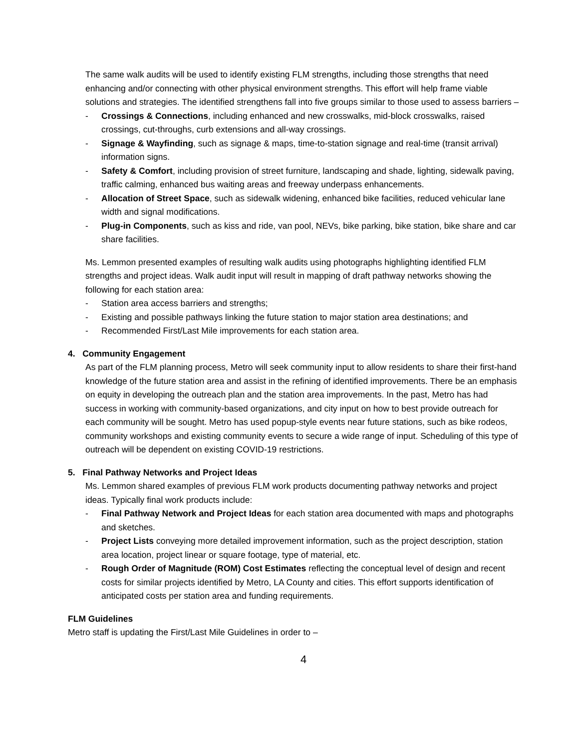The same walk audits will be used to identify existing FLM strengths, including those strengths that need enhancing and/or connecting with other physical environment strengths. This effort will help frame viable solutions and strategies. The identified strengthens fall into five groups similar to those used to assess barriers –
- Crossings & Connections, including enhanced and new crosswalks, mid-block crosswalks, raised crossings, cut-throughs, curb extensions and all-way crossings.
- Signage & Wayfinding, such as signage & maps, time-to-station signage and real-time (transit arrival) information signs.
- Safety & Comfort, including provision of street furniture, landscaping and shade, lighting, sidewalk paving, traffic calming, enhanced bus waiting areas and freeway underpass enhancements.
- Allocation of Street Space, such as sidewalk widening, enhanced bike facilities, reduced vehicular lane width and signal modifications.
- Plug-in Components, such as kiss and ride, van pool, NEVs, bike parking, bike station, bike share and car share facilities.
Ms. Lemmon presented examples of resulting walk audits using photographs highlighting identified FLM strengths and project ideas. Walk audit input will result in mapping of draft pathway networks showing the following for each station area:
- Station area access barriers and strengths;
- Existing and possible pathways linking the future station to major station area destinations; and
- Recommended First/Last Mile improvements for each station area.
4. Community Engagement
As part of the FLM planning process, Metro will seek community input to allow residents to share their first-hand knowledge of the future station area and assist in the refining of identified improvements. There be an emphasis on equity in developing the outreach plan and the station area improvements. In the past, Metro has had success in working with community-based organizations, and city input on how to best provide outreach for each community will be sought. Metro has used popup-style events near future stations, such as bike rodeos, community workshops and existing community events to secure a wide range of input. Scheduling of this type of outreach will be dependent on existing COVID-19 restrictions.
5. Final Pathway Networks and Project Ideas
Ms. Lemmon shared examples of previous FLM work products documenting pathway networks and project ideas. Typically final work products include:
- Final Pathway Network and Project Ideas for each station area documented with maps and photographs and sketches.
- Project Lists conveying more detailed improvement information, such as the project description, station area location, project linear or square footage, type of material, etc.
- Rough Order of Magnitude (ROM) Cost Estimates reflecting the conceptual level of design and recent costs for similar projects identified by Metro, LA County and cities. This effort supports identification of anticipated costs per station area and funding requirements.
FLM Guidelines
Metro staff is updating the First/Last Mile Guidelines in order to –
4